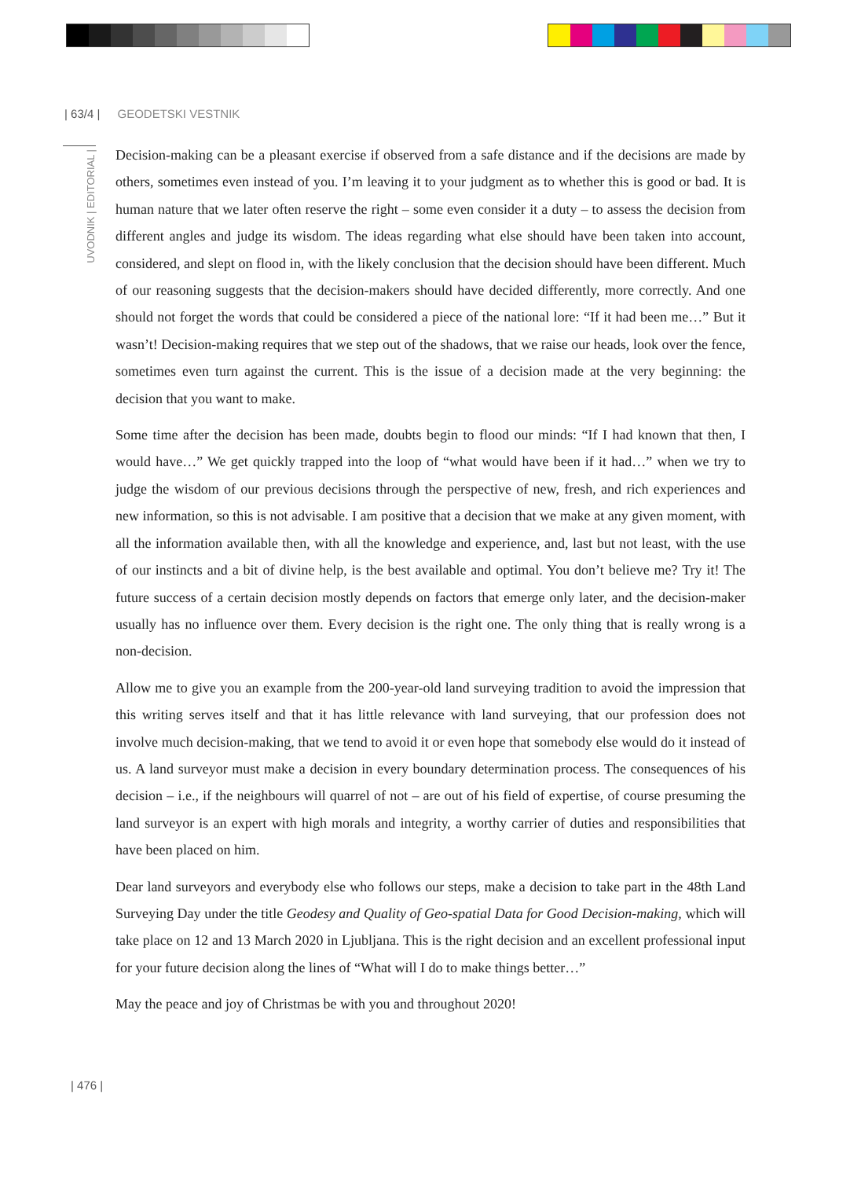| 63/4 | GEODETSKI VESTNIK
UVODNIK | EDITORIAL |
Decision-making can be a pleasant exercise if observed from a safe distance and if the decisions are made by others, sometimes even instead of you. I’m leaving it to your judgment as to whether this is good or bad. It is human nature that we later often reserve the right – some even consider it a duty – to assess the decision from different angles and judge its wisdom. The ideas regarding what else should have been taken into account, considered, and slept on flood in, with the likely conclusion that the decision should have been different. Much of our reasoning suggests that the decision-makers should have decided differently, more correctly. And one should not forget the words that could be considered a piece of the national lore: “If it had been me…” But it wasn’t! Decision-making requires that we step out of the shadows, that we raise our heads, look over the fence, sometimes even turn against the current. This is the issue of a decision made at the very beginning: the decision that you want to make.
Some time after the decision has been made, doubts begin to flood our minds: “If I had known that then, I would have…” We get quickly trapped into the loop of “what would have been if it had…” when we try to judge the wisdom of our previous decisions through the perspective of new, fresh, and rich experiences and new information, so this is not advisable. I am positive that a decision that we make at any given moment, with all the information available then, with all the knowledge and experience, and, last but not least, with the use of our instincts and a bit of divine help, is the best available and optimal. You don’t believe me? Try it! The future success of a certain decision mostly depends on factors that emerge only later, and the decision-maker usually has no influence over them. Every decision is the right one. The only thing that is really wrong is a non-decision.
Allow me to give you an example from the 200-year-old land surveying tradition to avoid the impression that this writing serves itself and that it has little relevance with land surveying, that our profession does not involve much decision-making, that we tend to avoid it or even hope that somebody else would do it instead of us. A land surveyor must make a decision in every boundary determination process. The consequences of his decision – i.e., if the neighbours will quarrel of not – are out of his field of expertise, of course presuming the land surveyor is an expert with high morals and integrity, a worthy carrier of duties and responsibilities that have been placed on him.
Dear land surveyors and everybody else who follows our steps, make a decision to take part in the 48th Land Surveying Day under the title Geodesy and Quality of Geo-spatial Data for Good Decision-making, which will take place on 12 and 13 March 2020 in Ljubljana. This is the right decision and an excellent professional input for your future decision along the lines of “What will I do to make things better…”
May the peace and joy of Christmas be with you and throughout 2020!
| 476 |